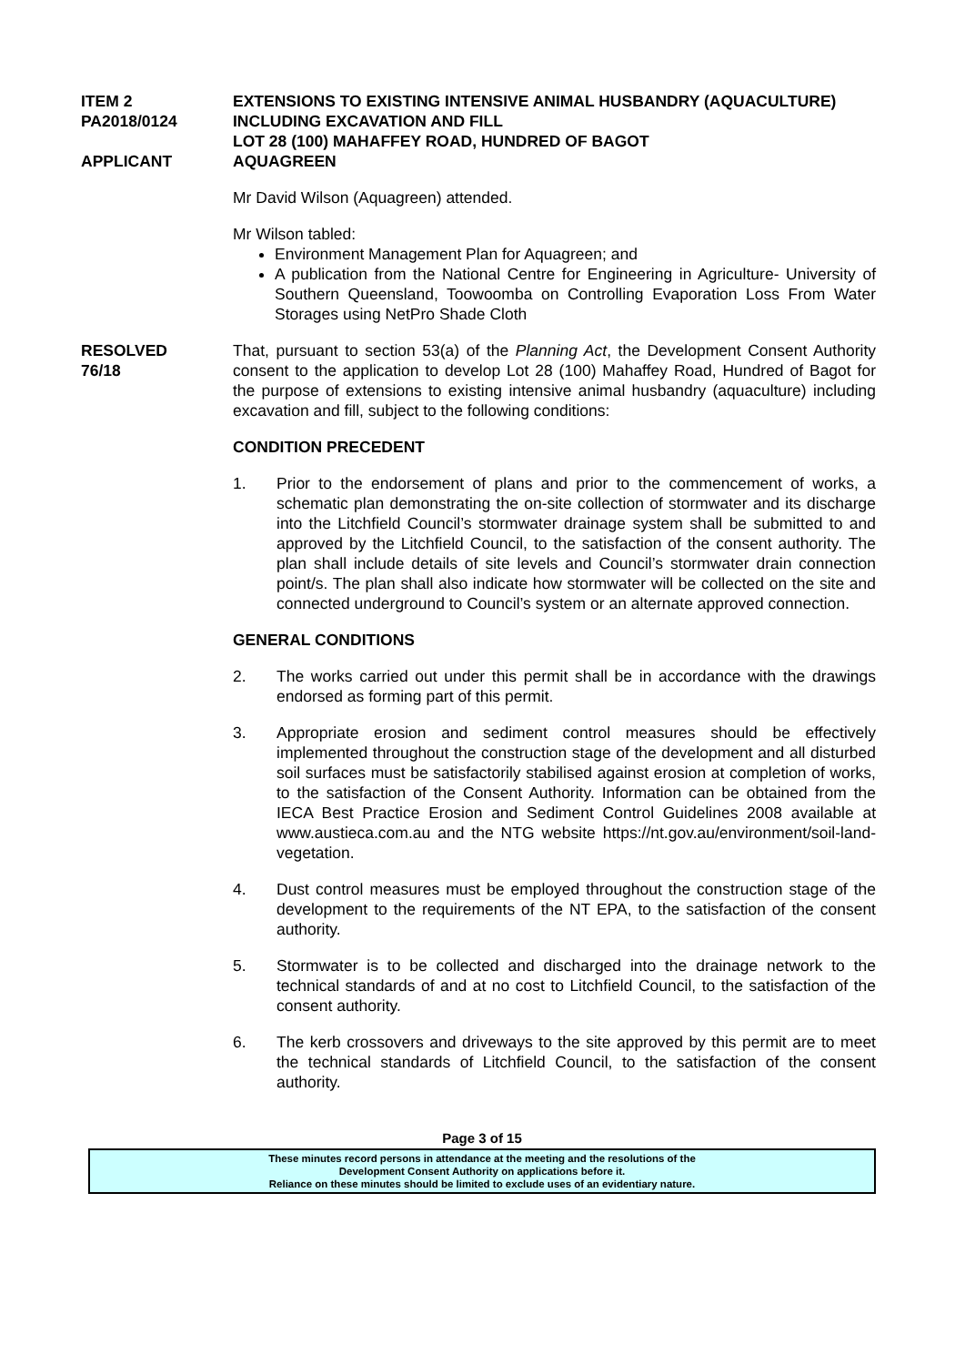ITEM 2
PA2018/0124
APPLICANT
EXTENSIONS TO EXISTING INTENSIVE ANIMAL HUSBANDRY (AQUACULTURE) INCLUDING EXCAVATION AND FILL
LOT 28 (100) MAHAFFEY ROAD, HUNDRED OF BAGOT
AQUAGREEN
Mr David Wilson (Aquagreen) attended.
Mr Wilson tabled:
Environment Management Plan for Aquagreen; and
A publication from the National Centre for Engineering in Agriculture- University of Southern Queensland, Toowoomba on Controlling Evaporation Loss From Water Storages using NetPro Shade Cloth
RESOLVED
76/18
That, pursuant to section 53(a) of the Planning Act, the Development Consent Authority consent to the application to develop Lot 28 (100) Mahaffey Road, Hundred of Bagot for the purpose of extensions to existing intensive animal husbandry (aquaculture) including excavation and fill, subject to the following conditions:
CONDITION PRECEDENT
1. Prior to the endorsement of plans and prior to the commencement of works, a schematic plan demonstrating the on-site collection of stormwater and its discharge into the Litchfield Council’s stormwater drainage system shall be submitted to and approved by the Litchfield Council, to the satisfaction of the consent authority. The plan shall include details of site levels and Council’s stormwater drain connection point/s. The plan shall also indicate how stormwater will be collected on the site and connected underground to Council’s system or an alternate approved connection.
GENERAL CONDITIONS
2. The works carried out under this permit shall be in accordance with the drawings endorsed as forming part of this permit.
3. Appropriate erosion and sediment control measures should be effectively implemented throughout the construction stage of the development and all disturbed soil surfaces must be satisfactorily stabilised against erosion at completion of works, to the satisfaction of the Consent Authority. Information can be obtained from the IECA Best Practice Erosion and Sediment Control Guidelines 2008 available at www.austieca.com.au and the NTG website https://nt.gov.au/environment/soil-land-vegetation.
4. Dust control measures must be employed throughout the construction stage of the development to the requirements of the NT EPA, to the satisfaction of the consent authority.
5. Stormwater is to be collected and discharged into the drainage network to the technical standards of and at no cost to Litchfield Council, to the satisfaction of the consent authority.
6. The kerb crossovers and driveways to the site approved by this permit are to meet the technical standards of Litchfield Council, to the satisfaction of the consent authority.
Page 3 of 15
These minutes record persons in attendance at the meeting and the resolutions of the
Development Consent Authority on applications before it.
Reliance on these minutes should be limited to exclude uses of an evidentiary nature.